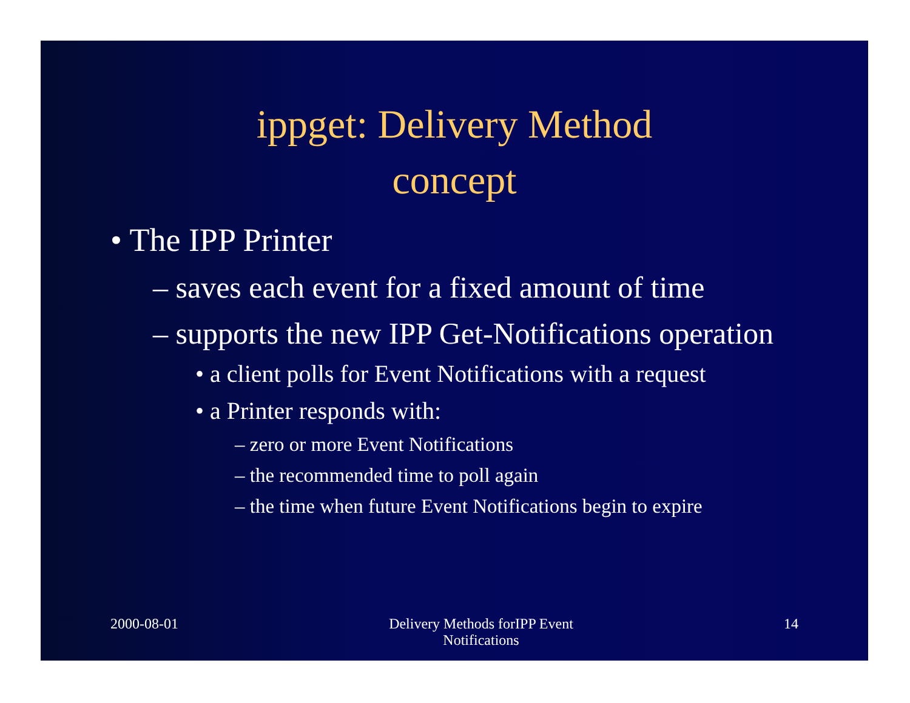ippget: Delivery Method
concept
• The IPP Printer
– saves each event for a fixed amount of time
– supports the new IPP Get-Notifications operation
• a client polls for Event Notifications with a request
• a Printer responds with:
– zero or more Event Notifications
– the recommended time to poll again
– the time when future Event Notifications begin to expire
2000-08-01 Delivery Methods forIPP Event
Notifications
14